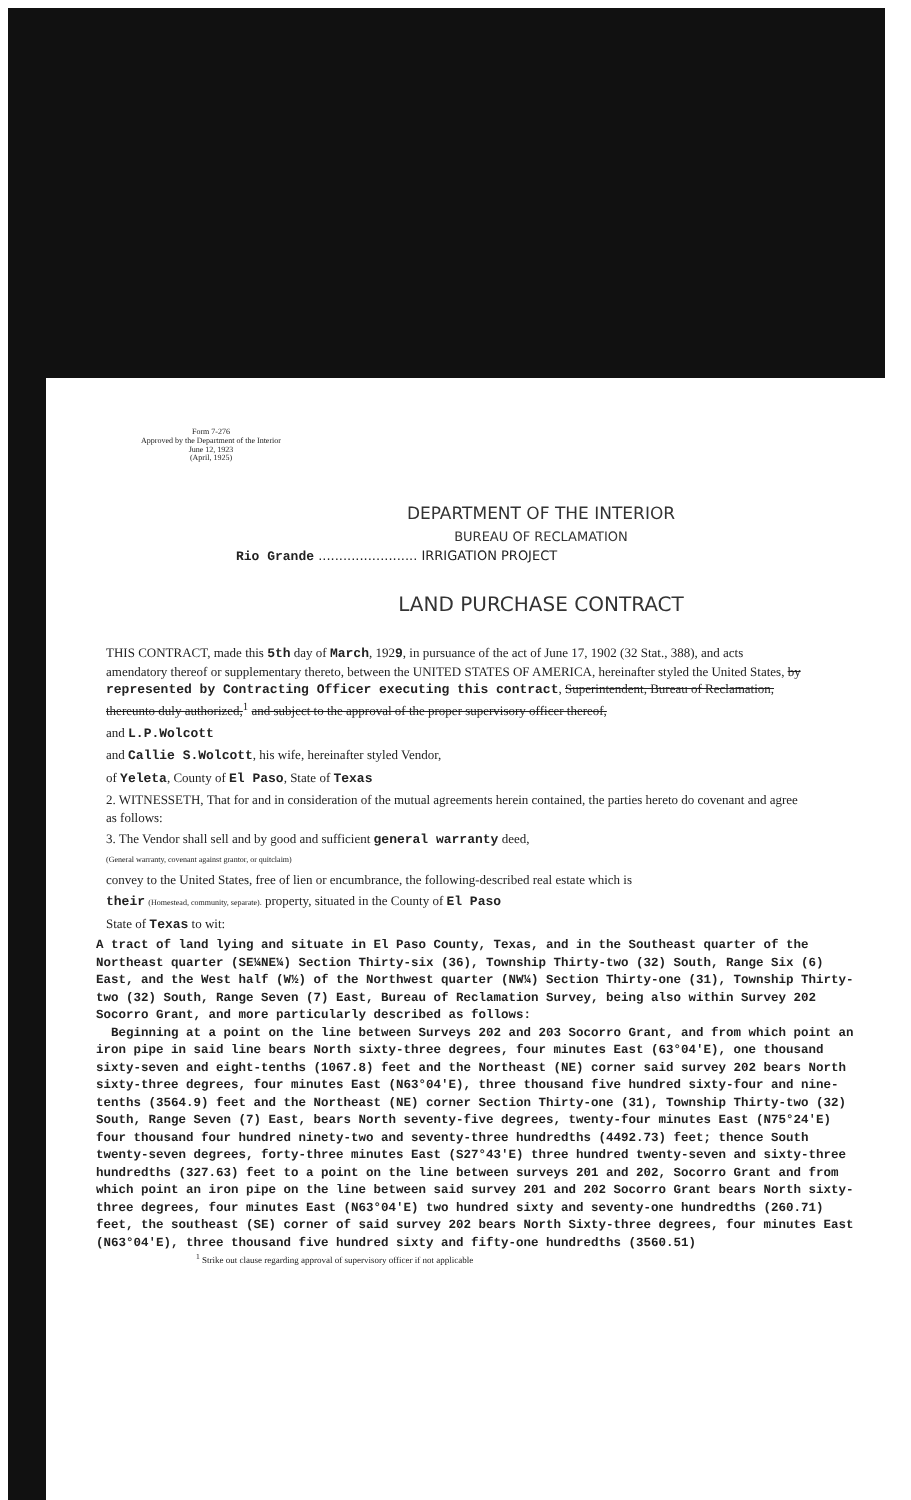Form 7-276
Approved by the Department of the Interior
June 12, 1923
(April, 1925)
DEPARTMENT OF THE INTERIOR
BUREAU OF RECLAMATION
Rio Grande ........................ IRRIGATION PROJECT
LAND PURCHASE CONTRACT
THIS CONTRACT, made this 5th day of March, 1929, in pursuance of the act of June 17, 1902 (32 Stat., 388), and acts amendatory thereof or supplementary thereto, between the UNITED STATES OF AMERICA, hereinafter styled the United States, by represented by Contracting Officer executing this contract, Superintendent, Bureau of Reclamation, thereunto duly authorized,<sup>1</sup> and subject to the approval of the proper supervisory officer thereof,
and L.P.Wolcott
and Callie S.Wolcott, his wife, hereinafter styled Vendor,
of Yeleta, County of El Paso, State of Texas
2. WITNESSETH, That for and in consideration of the mutual agreements herein contained, the parties hereto do covenant and agree as follows:
3. The Vendor shall sell and by good and sufficient general warranty deed,
(General warranty, covenant against grantor, or quitclaim)
convey to the United States, free of lien or encumbrance, the following-described real estate which is
their (Homestead, community, separate). property, situated in the County of El Paso
State of Texas to wit:
A tract of land lying and situate in El Paso County, Texas, and in the Southeast quarter of the Northeast quarter (SE¼NE¼) Section Thirty-six (36), Township Thirty-two (32) South, Range Six (6) East, and the West half (W½) of the Northwest quarter (NW¼) Section Thirty-one (31), Township Thirty-two (32) South, Range Seven (7) East, Bureau of Reclamation Survey, being also within Survey 202 Socorro Grant, and more particularly described as follows:
Beginning at a point on the line between Surveys 202 and 203 Socorro Grant, and from which point an iron pipe in said line bears North sixty-three degrees, four minutes East (63°04'E), one thousand sixty-seven and eight-tenths (1067.8) feet and the Northeast (NE) corner said survey 202 bears North sixty-three degrees, four minutes East (N63°04'E), three thousand five hundred sixty-four and nine-tenths (3564.9) feet and the Northeast (NE) corner Section Thirty-one (31), Township Thirty-two (32) South, Range Seven (7) East, bears North seventy-five degrees, twenty-four minutes East (N75°24'E) four thousand four hundred ninety-two and seventy-three hundredths (4492.73) feet; thence South twenty-seven degrees, forty-three minutes East (S27°43'E) three hundred twenty-seven and sixty-three hundredths (327.63) feet to a point on the line between surveys 201 and 202, Socorro Grant and from which point an iron pipe on the line between said survey 201 and 202 Socorro Grant bears North sixty-three degrees, four minutes East (N63°04'E) two hundred sixty and seventy-one hundredths (260.71) feet, the southeast (SE) corner of said survey 202 bears North Sixty-three degrees, four minutes East (N63°04'E), three thousand five hundred sixty and fifty-one hundredths (3560.51)
<sup>1</sup> Strike out clause regarding approval of supervisory officer if not applicable